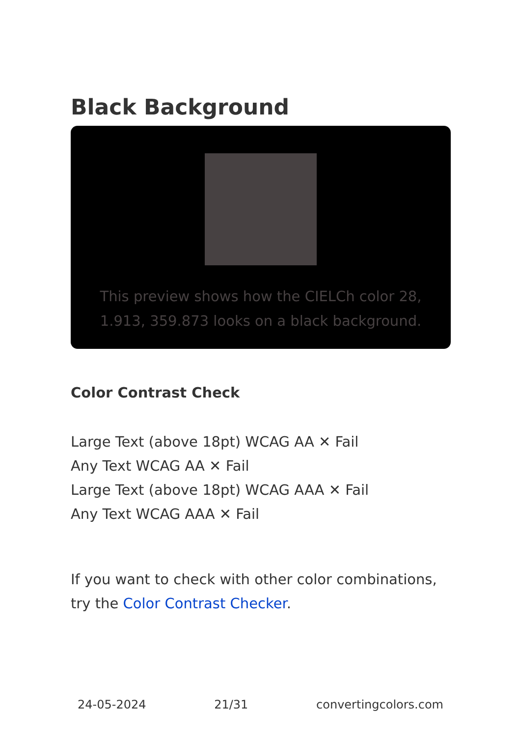Black Background
This preview shows how the CIELCh color 28, 1.913, 359.873 looks on a black background.
Color Contrast Check
Large Text (above 18pt) WCAG AA ✕ Fail
Any Text WCAG AA ✕ Fail
Large Text (above 18pt) WCAG AAA ✕ Fail
Any Text WCAG AAA ✕ Fail
If you want to check with other color combinations, try the Color Contrast Checker.
24-05-2024 21/31 convertingcolors.com